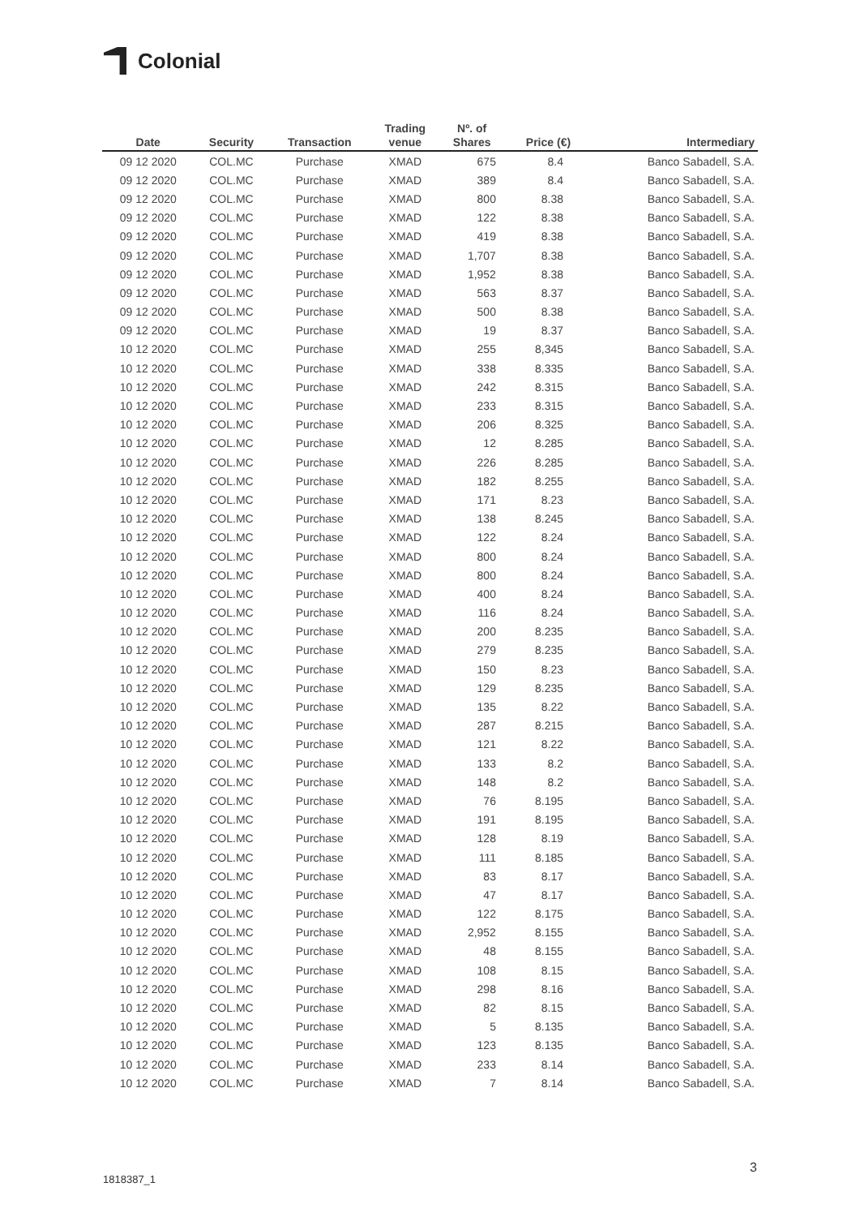Colonial
| Date | Security | Transaction | Trading venue | Nº. of Shares | Price (€) | Intermediary |
| --- | --- | --- | --- | --- | --- | --- |
| 09 12 2020 | COL.MC | Purchase | XMAD | 675 | 8.4 | Banco Sabadell, S.A. |
| 09 12 2020 | COL.MC | Purchase | XMAD | 389 | 8.4 | Banco Sabadell, S.A. |
| 09 12 2020 | COL.MC | Purchase | XMAD | 800 | 8.38 | Banco Sabadell, S.A. |
| 09 12 2020 | COL.MC | Purchase | XMAD | 122 | 8.38 | Banco Sabadell, S.A. |
| 09 12 2020 | COL.MC | Purchase | XMAD | 419 | 8.38 | Banco Sabadell, S.A. |
| 09 12 2020 | COL.MC | Purchase | XMAD | 1,707 | 8.38 | Banco Sabadell, S.A. |
| 09 12 2020 | COL.MC | Purchase | XMAD | 1,952 | 8.38 | Banco Sabadell, S.A. |
| 09 12 2020 | COL.MC | Purchase | XMAD | 563 | 8.37 | Banco Sabadell, S.A. |
| 09 12 2020 | COL.MC | Purchase | XMAD | 500 | 8.38 | Banco Sabadell, S.A. |
| 09 12 2020 | COL.MC | Purchase | XMAD | 19 | 8.37 | Banco Sabadell, S.A. |
| 10 12 2020 | COL.MC | Purchase | XMAD | 255 | 8,345 | Banco Sabadell, S.A. |
| 10 12 2020 | COL.MC | Purchase | XMAD | 338 | 8.335 | Banco Sabadell, S.A. |
| 10 12 2020 | COL.MC | Purchase | XMAD | 242 | 8.315 | Banco Sabadell, S.A. |
| 10 12 2020 | COL.MC | Purchase | XMAD | 233 | 8.315 | Banco Sabadell, S.A. |
| 10 12 2020 | COL.MC | Purchase | XMAD | 206 | 8.325 | Banco Sabadell, S.A. |
| 10 12 2020 | COL.MC | Purchase | XMAD | 12 | 8.285 | Banco Sabadell, S.A. |
| 10 12 2020 | COL.MC | Purchase | XMAD | 226 | 8.285 | Banco Sabadell, S.A. |
| 10 12 2020 | COL.MC | Purchase | XMAD | 182 | 8.255 | Banco Sabadell, S.A. |
| 10 12 2020 | COL.MC | Purchase | XMAD | 171 | 8.23 | Banco Sabadell, S.A. |
| 10 12 2020 | COL.MC | Purchase | XMAD | 138 | 8.245 | Banco Sabadell, S.A. |
| 10 12 2020 | COL.MC | Purchase | XMAD | 122 | 8.24 | Banco Sabadell, S.A. |
| 10 12 2020 | COL.MC | Purchase | XMAD | 800 | 8.24 | Banco Sabadell, S.A. |
| 10 12 2020 | COL.MC | Purchase | XMAD | 800 | 8.24 | Banco Sabadell, S.A. |
| 10 12 2020 | COL.MC | Purchase | XMAD | 400 | 8.24 | Banco Sabadell, S.A. |
| 10 12 2020 | COL.MC | Purchase | XMAD | 116 | 8.24 | Banco Sabadell, S.A. |
| 10 12 2020 | COL.MC | Purchase | XMAD | 200 | 8.235 | Banco Sabadell, S.A. |
| 10 12 2020 | COL.MC | Purchase | XMAD | 279 | 8.235 | Banco Sabadell, S.A. |
| 10 12 2020 | COL.MC | Purchase | XMAD | 150 | 8.23 | Banco Sabadell, S.A. |
| 10 12 2020 | COL.MC | Purchase | XMAD | 129 | 8.235 | Banco Sabadell, S.A. |
| 10 12 2020 | COL.MC | Purchase | XMAD | 135 | 8.22 | Banco Sabadell, S.A. |
| 10 12 2020 | COL.MC | Purchase | XMAD | 287 | 8.215 | Banco Sabadell, S.A. |
| 10 12 2020 | COL.MC | Purchase | XMAD | 121 | 8.22 | Banco Sabadell, S.A. |
| 10 12 2020 | COL.MC | Purchase | XMAD | 133 | 8.2 | Banco Sabadell, S.A. |
| 10 12 2020 | COL.MC | Purchase | XMAD | 148 | 8.2 | Banco Sabadell, S.A. |
| 10 12 2020 | COL.MC | Purchase | XMAD | 76 | 8.195 | Banco Sabadell, S.A. |
| 10 12 2020 | COL.MC | Purchase | XMAD | 191 | 8.195 | Banco Sabadell, S.A. |
| 10 12 2020 | COL.MC | Purchase | XMAD | 128 | 8.19 | Banco Sabadell, S.A. |
| 10 12 2020 | COL.MC | Purchase | XMAD | 111 | 8.185 | Banco Sabadell, S.A. |
| 10 12 2020 | COL.MC | Purchase | XMAD | 83 | 8.17 | Banco Sabadell, S.A. |
| 10 12 2020 | COL.MC | Purchase | XMAD | 47 | 8.17 | Banco Sabadell, S.A. |
| 10 12 2020 | COL.MC | Purchase | XMAD | 122 | 8.175 | Banco Sabadell, S.A. |
| 10 12 2020 | COL.MC | Purchase | XMAD | 2,952 | 8.155 | Banco Sabadell, S.A. |
| 10 12 2020 | COL.MC | Purchase | XMAD | 48 | 8.155 | Banco Sabadell, S.A. |
| 10 12 2020 | COL.MC | Purchase | XMAD | 108 | 8.15 | Banco Sabadell, S.A. |
| 10 12 2020 | COL.MC | Purchase | XMAD | 298 | 8.16 | Banco Sabadell, S.A. |
| 10 12 2020 | COL.MC | Purchase | XMAD | 82 | 8.15 | Banco Sabadell, S.A. |
| 10 12 2020 | COL.MC | Purchase | XMAD | 5 | 8.135 | Banco Sabadell, S.A. |
| 10 12 2020 | COL.MC | Purchase | XMAD | 123 | 8.135 | Banco Sabadell, S.A. |
| 10 12 2020 | COL.MC | Purchase | XMAD | 233 | 8.14 | Banco Sabadell, S.A. |
| 10 12 2020 | COL.MC | Purchase | XMAD | 7 | 8.14 | Banco Sabadell, S.A. |
3
1818387_1